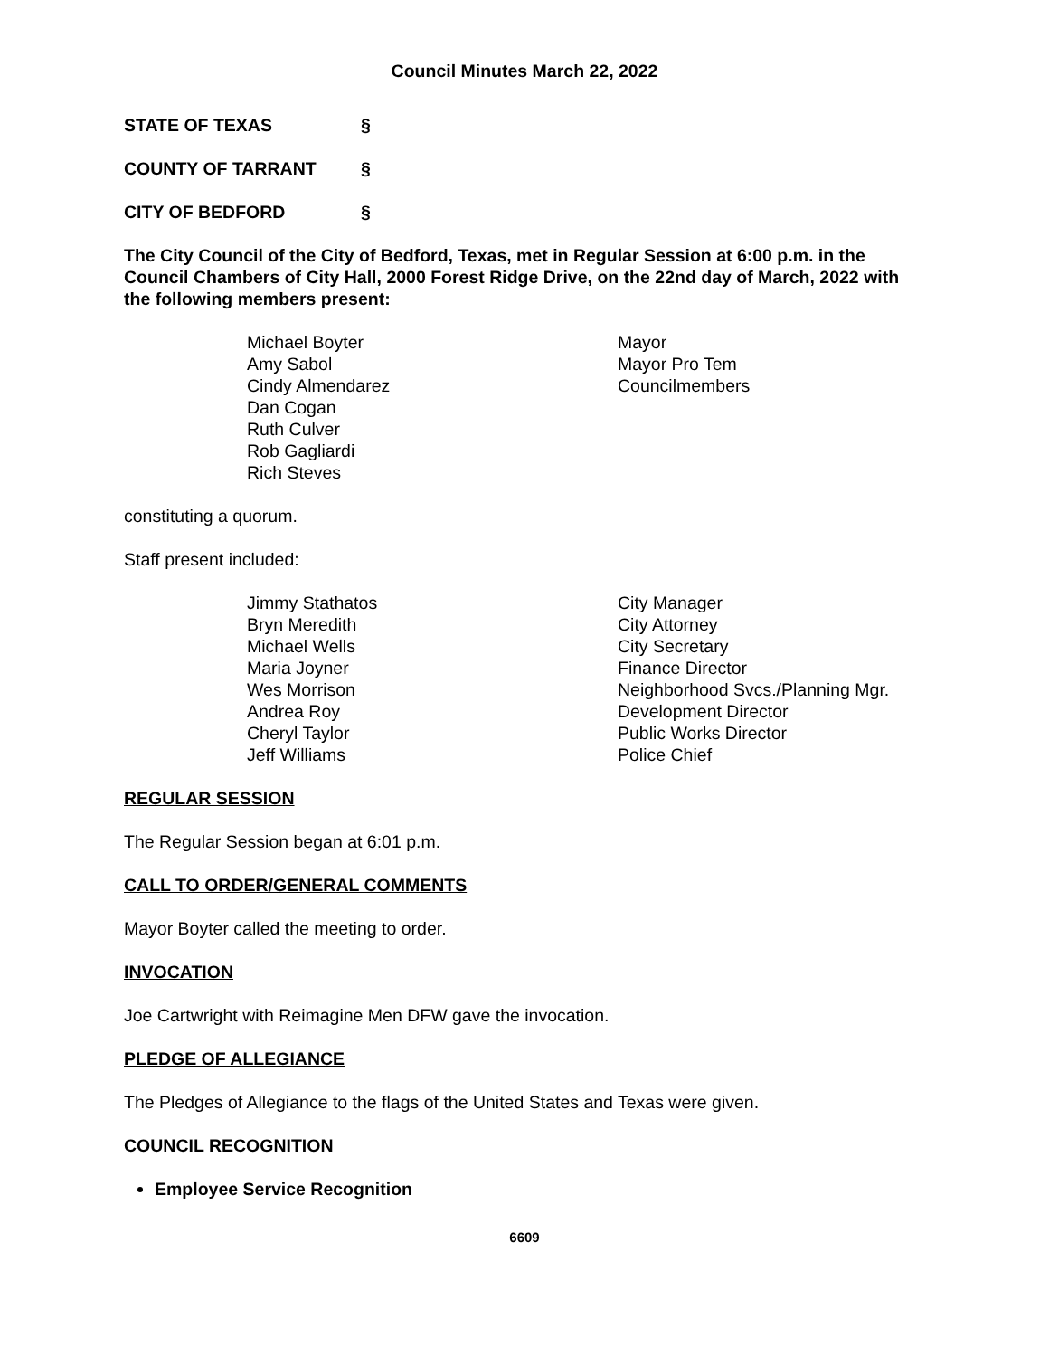Council Minutes March 22, 2022
STATE OF TEXAS §
COUNTY OF TARRANT §
CITY OF BEDFORD §
The City Council of the City of Bedford, Texas, met in Regular Session at 6:00 p.m. in the Council Chambers of City Hall, 2000 Forest Ridge Drive, on the 22nd day of March, 2022 with the following members present:
Michael Boyter
Amy Sabol
Cindy Almendarez
Dan Cogan
Ruth Culver
Rob Gagliardi
Rich Steves
Mayor
Mayor Pro Tem
Councilmembers
constituting a quorum.
Staff present included:
Jimmy Stathatos
Bryn Meredith
Michael Wells
Maria Joyner
Wes Morrison
Andrea Roy
Cheryl Taylor
Jeff Williams
City Manager
City Attorney
City Secretary
Finance Director
Neighborhood Svcs./Planning Mgr.
Development Director
Public Works Director
Police Chief
REGULAR SESSION
The Regular Session began at 6:01 p.m.
CALL TO ORDER/GENERAL COMMENTS
Mayor Boyter called the meeting to order.
INVOCATION
Joe Cartwright with Reimagine Men DFW gave the invocation.
PLEDGE OF ALLEGIANCE
The Pledges of Allegiance to the flags of the United States and Texas were given.
COUNCIL RECOGNITION
Employee Service Recognition
6609